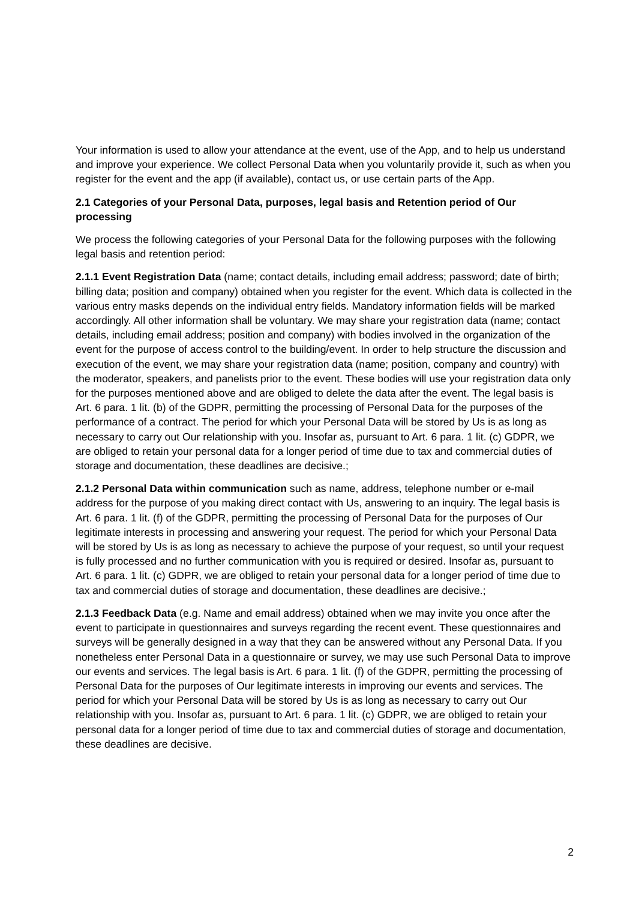Your information is used to allow your attendance at the event, use of the App, and to help us understand and improve your experience. We collect Personal Data when you voluntarily provide it, such as when you register for the event and the app (if available), contact us, or use certain parts of the App.
2.1 Categories of your Personal Data, purposes, legal basis and Retention period of Our processing
We process the following categories of your Personal Data for the following purposes with the following legal basis and retention period:
2.1.1 Event Registration Data (name; contact details, including email address; password; date of birth; billing data; position and company) obtained when you register for the event. Which data is collected in the various entry masks depends on the individual entry fields. Mandatory information fields will be marked accordingly. All other information shall be voluntary. We may share your registration data (name; contact details, including email address; position and company) with bodies involved in the organization of the event for the purpose of access control to the building/event. In order to help structure the discussion and execution of the event, we may share your registration data (name; position, company and country) with the moderator, speakers, and panelists prior to the event. These bodies will use your registration data only for the purposes mentioned above and are obliged to delete the data after the event. The legal basis is Art. 6 para. 1 lit. (b) of the GDPR, permitting the processing of Personal Data for the purposes of the performance of a contract. The period for which your Personal Data will be stored by Us is as long as necessary to carry out Our relationship with you. Insofar as, pursuant to Art. 6 para. 1 lit. (c) GDPR, we are obliged to retain your personal data for a longer period of time due to tax and commercial duties of storage and documentation, these deadlines are decisive.;
2.1.2 Personal Data within communication such as name, address, telephone number or e-mail address for the purpose of you making direct contact with Us, answering to an inquiry. The legal basis is Art. 6 para. 1 lit. (f) of the GDPR, permitting the processing of Personal Data for the purposes of Our legitimate interests in processing and answering your request. The period for which your Personal Data will be stored by Us is as long as necessary to achieve the purpose of your request, so until your request is fully processed and no further communication with you is required or desired. Insofar as, pursuant to Art. 6 para. 1 lit. (c) GDPR, we are obliged to retain your personal data for a longer period of time due to tax and commercial duties of storage and documentation, these deadlines are decisive.;
2.1.3 Feedback Data (e.g. Name and email address) obtained when we may invite you once after the event to participate in questionnaires and surveys regarding the recent event. These questionnaires and surveys will be generally designed in a way that they can be answered without any Personal Data. If you nonetheless enter Personal Data in a questionnaire or survey, we may use such Personal Data to improve our events and services. The legal basis is Art. 6 para. 1 lit. (f) of the GDPR, permitting the processing of Personal Data for the purposes of Our legitimate interests in improving our events and services. The period for which your Personal Data will be stored by Us is as long as necessary to carry out Our relationship with you. Insofar as, pursuant to Art. 6 para. 1 lit. (c) GDPR, we are obliged to retain your personal data for a longer period of time due to tax and commercial duties of storage and documentation, these deadlines are decisive.
2